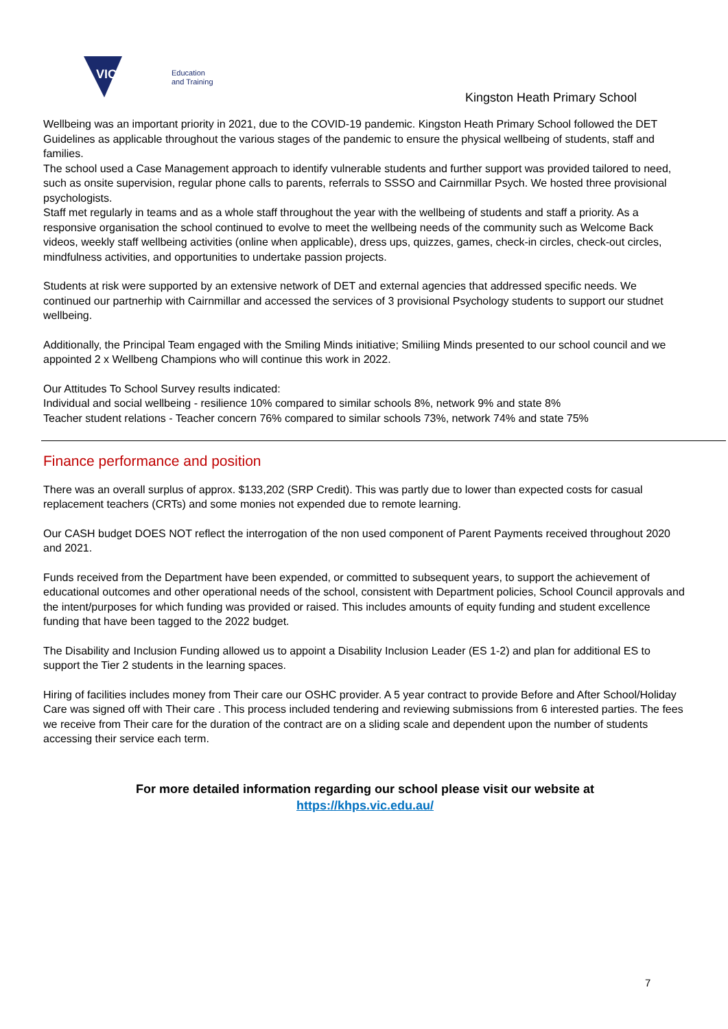VICTORIA
Education
and Training
Kingston Heath Primary School
Wellbeing was an important priority in 2021, due to the COVID-19 pandemic. Kingston Heath Primary School followed the DET Guidelines as applicable throughout the various stages of the pandemic to ensure the physical wellbeing of students, staff and families.
The school used a Case Management approach to identify vulnerable students and further support was provided tailored to need, such as onsite supervision, regular phone calls to parents, referrals to SSSO and Cairnmillar Psych. We hosted three provisional psychologists.
Staff met regularly in teams and as a whole staff throughout the year with the wellbeing of students and staff a priority. As a responsive organisation the school continued to evolve to meet the wellbeing needs of the community such as Welcome Back videos, weekly staff wellbeing activities (online when applicable), dress ups, quizzes, games, check-in circles, check-out circles, mindfulness activities, and opportunities to undertake passion projects.
Students at risk were supported by an extensive network of DET and external agencies that addressed specific needs. We continued our partnerhip with Cairnmillar and accessed the services of 3 provisional Psychology students to support our studnet wellbeing.
Additionally, the Principal Team engaged with the Smiling Minds initiative; Smiliing Minds presented to our school council and we appointed 2 x Wellbeng Champions who will continue this work in 2022.
Our Attitudes To School Survey results indicated:
Individual and social wellbeing - resilience 10% compared to similar schools 8%, network 9% and state 8%
Teacher student relations - Teacher concern 76% compared to similar schools 73%, network 74% and state 75%
Finance performance and position
There was an overall surplus of approx. $133,202 (SRP Credit). This was partly due to lower than expected costs for casual replacement teachers (CRTs) and some monies not expended due to remote learning.
Our CASH budget DOES NOT reflect the interrogation of the non used component of Parent Payments received throughout 2020 and 2021.
Funds received from the Department have been expended, or committed to subsequent years, to support the achievement of educational outcomes and other operational needs of the school, consistent with Department policies, School Council approvals and the intent/purposes for which funding was provided or raised. This includes amounts of equity funding and student excellence funding that have been tagged to the 2022 budget.
The Disability and Inclusion Funding allowed us to appoint a Disability Inclusion Leader (ES 1-2) and plan for additional ES to support the Tier 2 students in the learning spaces.
Hiring of facilities includes money from Their care our OSHC provider. A 5 year contract to provide Before and After School/Holiday Care was signed off with Their care . This process included tendering and reviewing submissions from 6 interested parties. The fees we receive from Their care for the duration of the contract are on a sliding scale and dependent upon the number of students accessing their service each term.
For more detailed information regarding our school please visit our website at
https://khps.vic.edu.au/
7